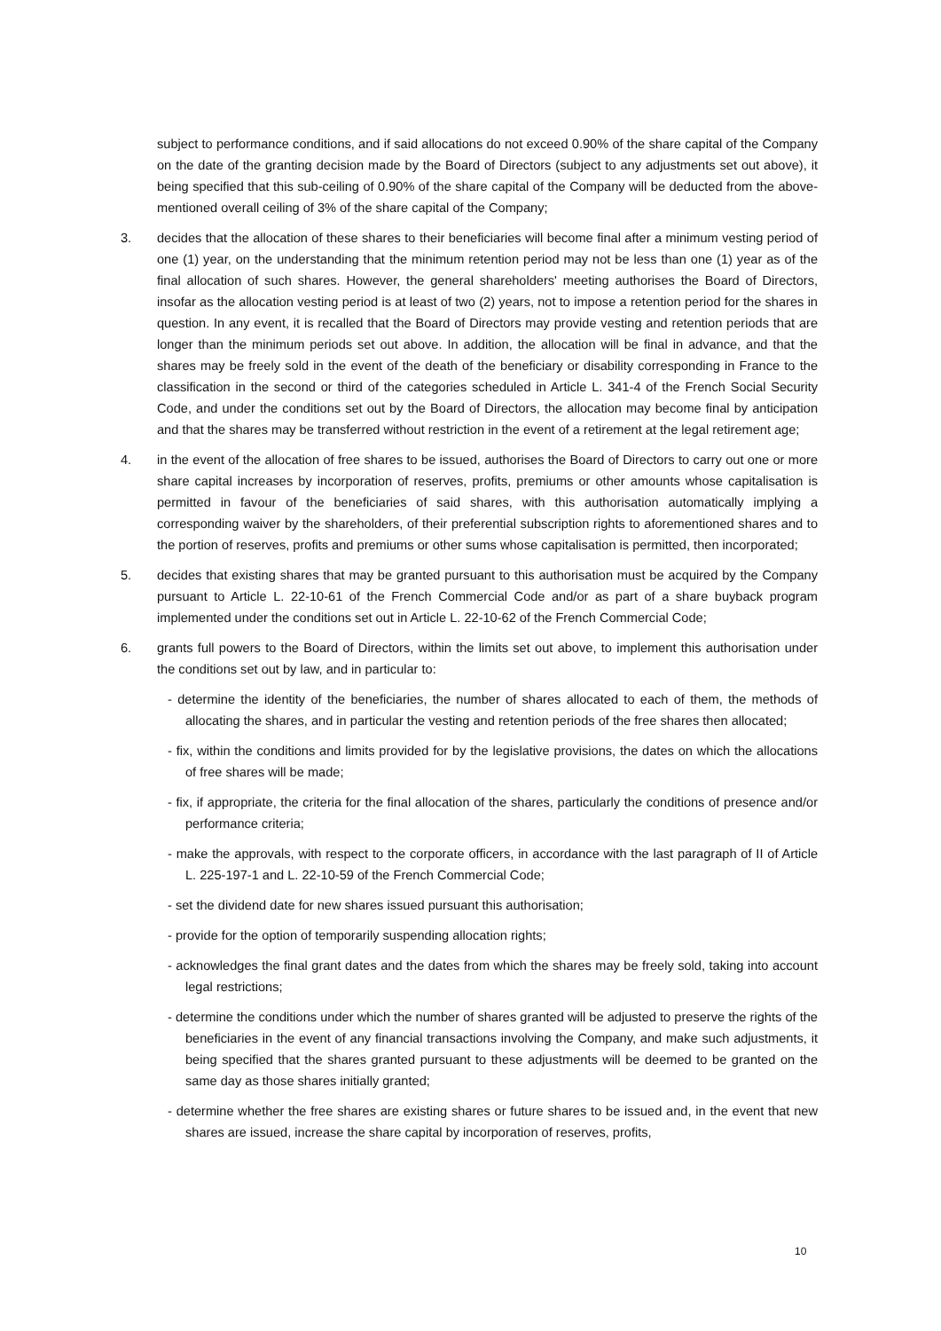subject to performance conditions, and if said allocations do not exceed 0.90% of the share capital of the Company on the date of the granting decision made by the Board of Directors (subject to any adjustments set out above), it being specified that this sub-ceiling of 0.90% of the share capital of the Company will be deducted from the above-mentioned overall ceiling of 3% of the share capital of the Company;
3. decides that the allocation of these shares to their beneficiaries will become final after a minimum vesting period of one (1) year, on the understanding that the minimum retention period may not be less than one (1) year as of the final allocation of such shares. However, the general shareholders' meeting authorises the Board of Directors, insofar as the allocation vesting period is at least of two (2) years, not to impose a retention period for the shares in question. In any event, it is recalled that the Board of Directors may provide vesting and retention periods that are longer than the minimum periods set out above. In addition, the allocation will be final in advance, and that the shares may be freely sold in the event of the death of the beneficiary or disability corresponding in France to the classification in the second or third of the categories scheduled in Article L. 341-4 of the French Social Security Code, and under the conditions set out by the Board of Directors, the allocation may become final by anticipation and that the shares may be transferred without restriction in the event of a retirement at the legal retirement age;
4. in the event of the allocation of free shares to be issued, authorises the Board of Directors to carry out one or more share capital increases by incorporation of reserves, profits, premiums or other amounts whose capitalisation is permitted in favour of the beneficiaries of said shares, with this authorisation automatically implying a corresponding waiver by the shareholders, of their preferential subscription rights to aforementioned shares and to the portion of reserves, profits and premiums or other sums whose capitalisation is permitted, then incorporated;
5. decides that existing shares that may be granted pursuant to this authorisation must be acquired by the Company pursuant to Article L. 22-10-61 of the French Commercial Code and/or as part of a share buyback program implemented under the conditions set out in Article L. 22-10-62 of the French Commercial Code;
6. grants full powers to the Board of Directors, within the limits set out above, to implement this authorisation under the conditions set out by law, and in particular to:
- determine the identity of the beneficiaries, the number of shares allocated to each of them, the methods of allocating the shares, and in particular the vesting and retention periods of the free shares then allocated;
- fix, within the conditions and limits provided for by the legislative provisions, the dates on which the allocations of free shares will be made;
- fix, if appropriate, the criteria for the final allocation of the shares, particularly the conditions of presence and/or performance criteria;
- make the approvals, with respect to the corporate officers, in accordance with the last paragraph of II of Article L. 225-197-1 and L. 22-10-59 of the French Commercial Code;
- set the dividend date for new shares issued pursuant this authorisation;
- provide for the option of temporarily suspending allocation rights;
- acknowledges the final grant dates and the dates from which the shares may be freely sold, taking into account legal restrictions;
- determine the conditions under which the number of shares granted will be adjusted to preserve the rights of the beneficiaries in the event of any financial transactions involving the Company, and make such adjustments, it being specified that the shares granted pursuant to these adjustments will be deemed to be granted on the same day as those shares initially granted;
- determine whether the free shares are existing shares or future shares to be issued and, in the event that new shares are issued, increase the share capital by incorporation of reserves, profits,
10